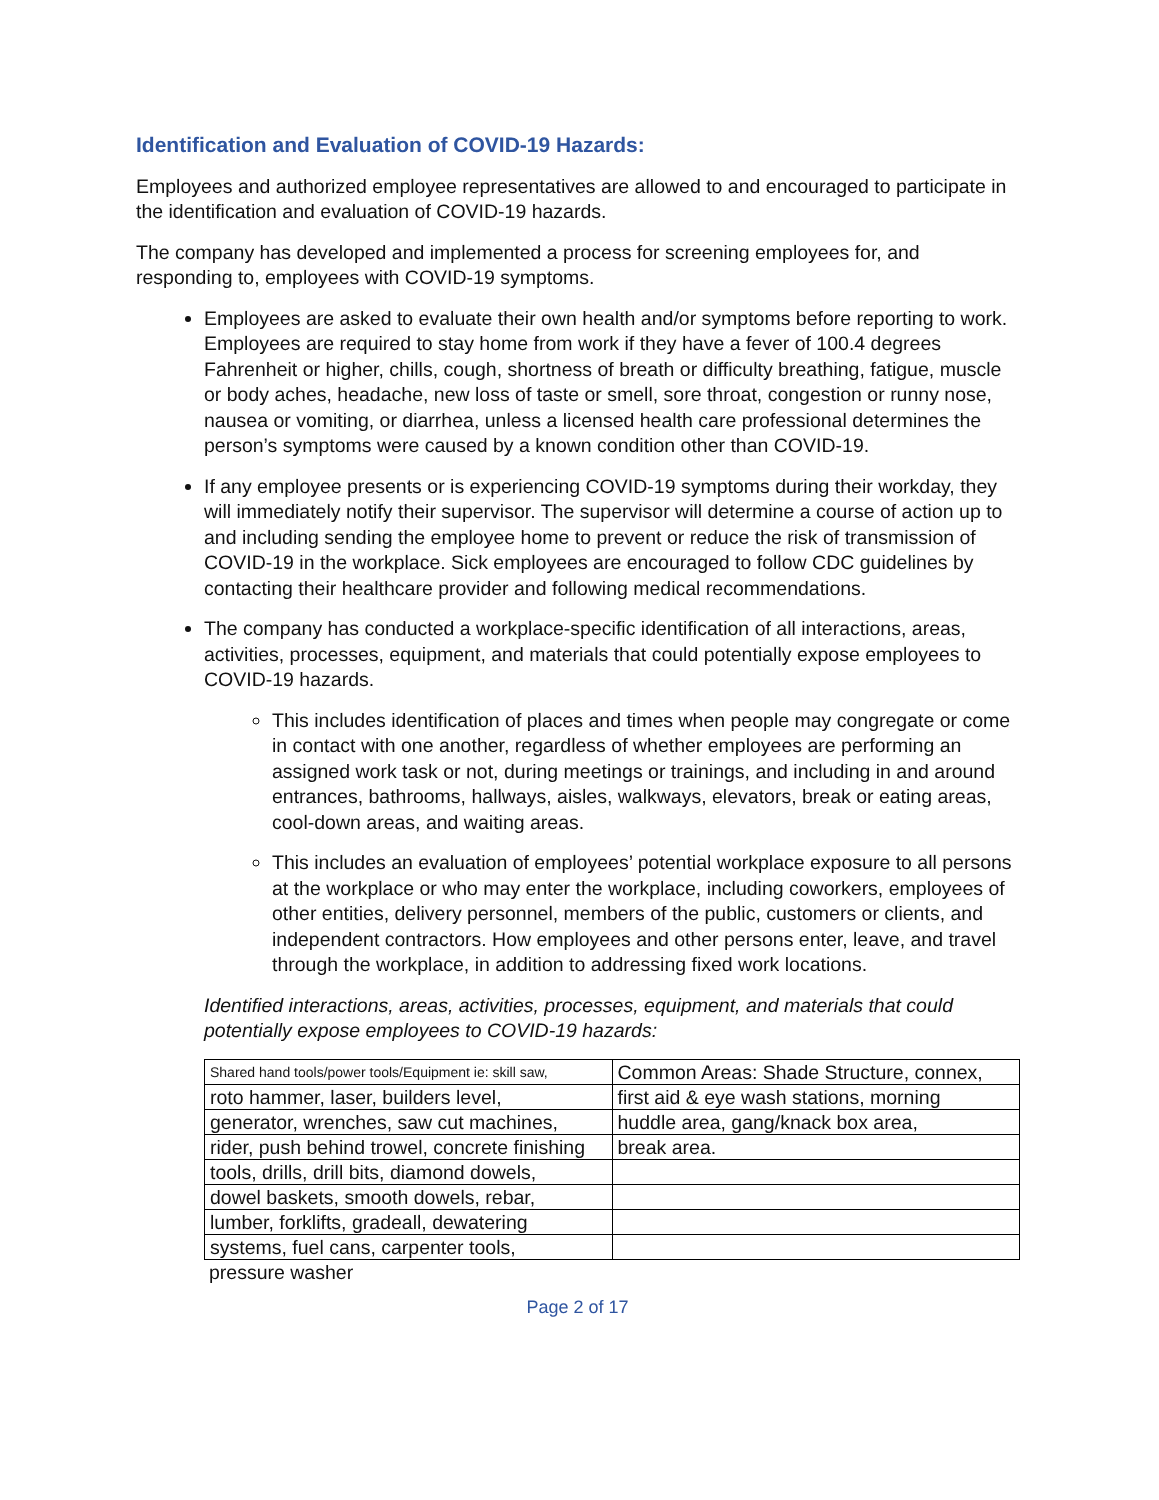Identification and Evaluation of COVID-19 Hazards:
Employees and authorized employee representatives are allowed to and encouraged to participate in the identification and evaluation of COVID-19 hazards.
The company has developed and implemented a process for screening employees for, and responding to, employees with COVID-19 symptoms.
Employees are asked to evaluate their own health and/or symptoms before reporting to work. Employees are required to stay home from work if they have a fever of 100.4 degrees Fahrenheit or higher, chills, cough, shortness of breath or difficulty breathing, fatigue, muscle or body aches, headache, new loss of taste or smell, sore throat, congestion or runny nose, nausea or vomiting, or diarrhea, unless a licensed health care professional determines the person’s symptoms were caused by a known condition other than COVID-19.
If any employee presents or is experiencing COVID-19 symptoms during their workday, they will immediately notify their supervisor. The supervisor will determine a course of action up to and including sending the employee home to prevent or reduce the risk of transmission of COVID-19 in the workplace. Sick employees are encouraged to follow CDC guidelines by contacting their healthcare provider and following medical recommendations.
The company has conducted a workplace-specific identification of all interactions, areas, activities, processes, equipment, and materials that could potentially expose employees to COVID-19 hazards.
This includes identification of places and times when people may congregate or come in contact with one another, regardless of whether employees are performing an assigned work task or not, during meetings or trainings, and including in and around entrances, bathrooms, hallways, aisles, walkways, elevators, break or eating areas, cool-down areas, and waiting areas.
This includes an evaluation of employees’ potential workplace exposure to all persons at the workplace or who may enter the workplace, including coworkers, employees of other entities, delivery personnel, members of the public, customers or clients, and independent contractors. How employees and other persons enter, leave, and travel through the workplace, in addition to addressing fixed work locations.
Identified interactions, areas, activities, processes, equipment, and materials that could potentially expose employees to COVID-19 hazards:
| Shared hand tools/power tools/Equipment ie: skill saw, | Common Areas: Shade Structure, connex, |
| roto hammer, laser, builders level, | first aid & eye wash stations, morning |
| generator, wrenches, saw cut machines, | huddle area, gang/knack box area, |
| rider, push behind trowel, concrete finishing | break area. |
| tools, drills, drill bits, diamond dowels, | |
| dowel baskets, smooth dowels, rebar, | |
| lumber, forklifts, gradeall, dewatering | |
| systems, fuel cans, carpenter tools, | |
pressure washer
Page 2 of 17